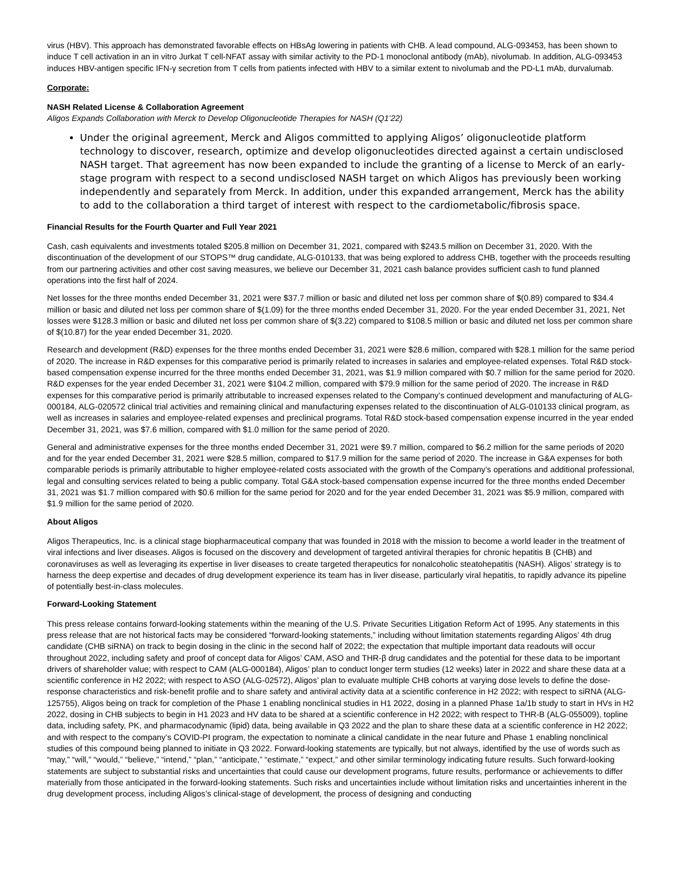virus (HBV). This approach has demonstrated favorable effects on HBsAg lowering in patients with CHB. A lead compound, ALG-093453, has been shown to induce T cell activation in an in vitro Jurkat T cell-NFAT assay with similar activity to the PD-1 monoclonal antibody (mAb), nivolumab. In addition, ALG-093453 induces HBV-antigen specific IFN-γ secretion from T cells from patients infected with HBV to a similar extent to nivolumab and the PD-L1 mAb, durvalumab.
Corporate:
NASH Related License & Collaboration Agreement
Aligos Expands Collaboration with Merck to Develop Oligonucleotide Therapies for NASH (Q1’22)
Under the original agreement, Merck and Aligos committed to applying Aligos’ oligonucleotide platform technology to discover, research, optimize and develop oligonucleotides directed against a certain undisclosed NASH target. That agreement has now been expanded to include the granting of a license to Merck of an early-stage program with respect to a second undisclosed NASH target on which Aligos has previously been working independently and separately from Merck. In addition, under this expanded arrangement, Merck has the ability to add to the collaboration a third target of interest with respect to the cardiometabolic/fibrosis space.
Financial Results for the Fourth Quarter and Full Year 2021
Cash, cash equivalents and investments totaled $205.8 million on December 31, 2021, compared with $243.5 million on December 31, 2020. With the discontinuation of the development of our STOPS™ drug candidate, ALG-010133, that was being explored to address CHB, together with the proceeds resulting from our partnering activities and other cost saving measures, we believe our December 31, 2021 cash balance provides sufficient cash to fund planned operations into the first half of 2024.
Net losses for the three months ended December 31, 2021 were $37.7 million or basic and diluted net loss per common share of $(0.89) compared to $34.4 million or basic and diluted net loss per common share of $(1.09) for the three months ended December 31, 2020. For the year ended December 31, 2021, Net losses were $128.3 million or basic and diluted net loss per common share of $(3.22) compared to $108.5 million or basic and diluted net loss per common share of $(10.87) for the year ended December 31, 2020.
Research and development (R&D) expenses for the three months ended December 31, 2021 were $28.6 million, compared with $28.1 million for the same period of 2020. The increase in R&D expenses for this comparative period is primarily related to increases in salaries and employee-related expenses. Total R&D stock-based compensation expense incurred for the three months ended December 31, 2021, was $1.9 million compared with $0.7 million for the same period for 2020. R&D expenses for the year ended December 31, 2021 were $104.2 million, compared with $79.9 million for the same period of 2020. The increase in R&D expenses for this comparative period is primarily attributable to increased expenses related to the Company’s continued development and manufacturing of ALG-000184, ALG-020572 clinical trial activities and remaining clinical and manufacturing expenses related to the discontinuation of ALG-010133 clinical program, as well as increases in salaries and employee-related expenses and preclinical programs. Total R&D stock-based compensation expense incurred in the year ended December 31, 2021, was $7.6 million, compared with $1.0 million for the same period of 2020.
General and administrative expenses for the three months ended December 31, 2021 were $9.7 million, compared to $6.2 million for the same periods of 2020 and for the year ended December 31, 2021 were $28.5 million, compared to $17.9 million for the same period of 2020. The increase in G&A expenses for both comparable periods is primarily attributable to higher employee-related costs associated with the growth of the Company’s operations and additional professional, legal and consulting services related to being a public company. Total G&A stock-based compensation expense incurred for the three months ended December 31, 2021 was $1.7 million compared with $0.6 million for the same period for 2020 and for the year ended December 31, 2021 was $5.9 million, compared with $1.9 million for the same period of 2020.
About Aligos
Aligos Therapeutics, Inc. is a clinical stage biopharmaceutical company that was founded in 2018 with the mission to become a world leader in the treatment of viral infections and liver diseases. Aligos is focused on the discovery and development of targeted antiviral therapies for chronic hepatitis B (CHB) and coronaviruses as well as leveraging its expertise in liver diseases to create targeted therapeutics for nonalcoholic steatohepatitis (NASH). Aligos’ strategy is to harness the deep expertise and decades of drug development experience its team has in liver disease, particularly viral hepatitis, to rapidly advance its pipeline of potentially best-in-class molecules.
Forward-Looking Statement
This press release contains forward-looking statements within the meaning of the U.S. Private Securities Litigation Reform Act of 1995. Any statements in this press release that are not historical facts may be considered “forward-looking statements,” including without limitation statements regarding Aligos’ 4th drug candidate (CHB siRNA) on track to begin dosing in the clinic in the second half of 2022; the expectation that multiple important data readouts will occur throughout 2022, including safety and proof of concept data for Aligos’ CAM, ASO and THR-β drug candidates and the potential for these data to be important drivers of shareholder value; with respect to CAM (ALG-000184), Aligos’ plan to conduct longer term studies (12 weeks) later in 2022 and share these data at a scientific conference in H2 2022; with respect to ASO (ALG-02572), Aligos’ plan to evaluate multiple CHB cohorts at varying dose levels to define the dose-response characteristics and risk-benefit profile and to share safety and antiviral activity data at a scientific conference in H2 2022; with respect to siRNA (ALG-125755), Aligos being on track for completion of the Phase 1 enabling nonclinical studies in H1 2022, dosing in a planned Phase 1a/1b study to start in HVs in H2 2022, dosing in CHB subjects to begin in H1 2023 and HV data to be shared at a scientific conference in H2 2022; with respect to THR-B (ALG-055009), topline data, including safety, PK, and pharmacodynamic (lipid) data, being available in Q3 2022 and the plan to share these data at a scientific conference in H2 2022; and with respect to the company’s COVID-PI program, the expectation to nominate a clinical candidate in the near future and Phase 1 enabling nonclinical studies of this compound being planned to initiate in Q3 2022. Forward-looking statements are typically, but not always, identified by the use of words such as “may,” “will,” “would,” “believe,” “intend,” “plan,” “anticipate,” “estimate,” “expect,” and other similar terminology indicating future results. Such forward-looking statements are subject to substantial risks and uncertainties that could cause our development programs, future results, performance or achievements to differ materially from those anticipated in the forward-looking statements. Such risks and uncertainties include without limitation risks and uncertainties inherent in the drug development process, including Aligos’s clinical-stage of development, the process of designing and conducting